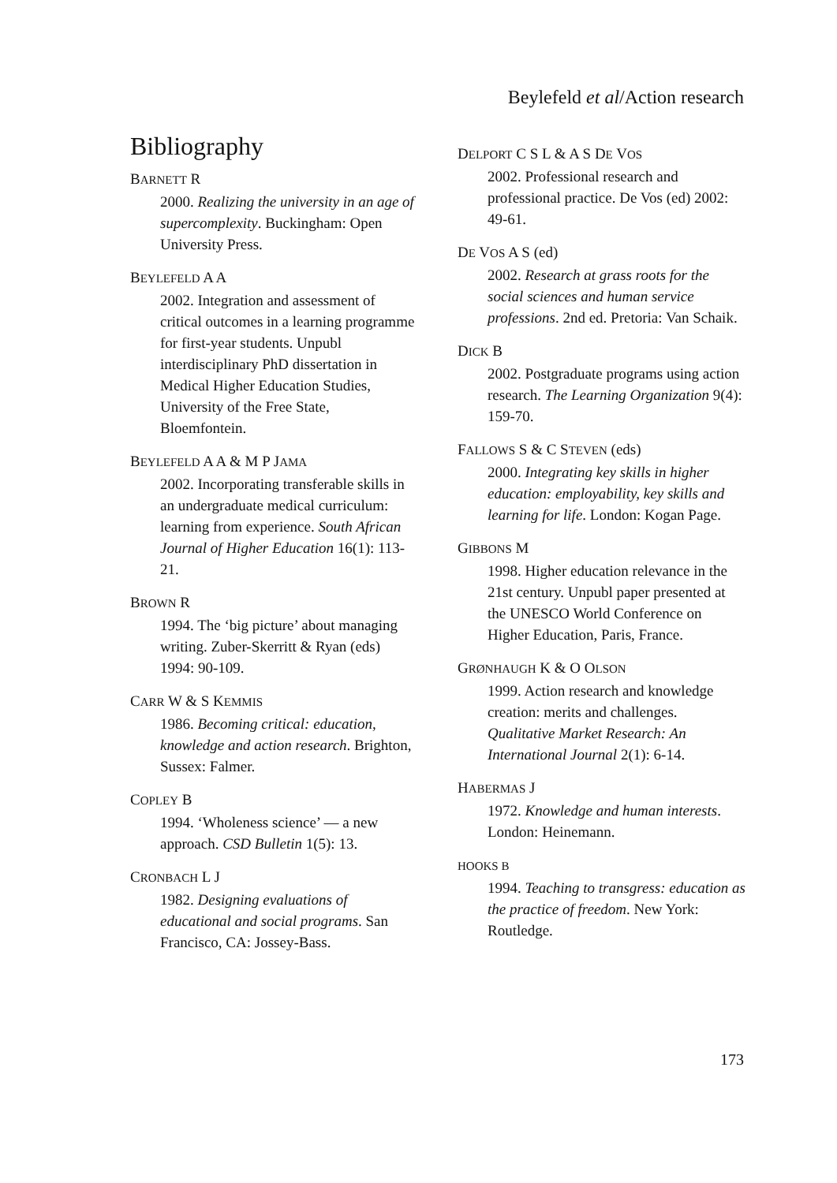Beylefeld et al/Action research
Bibliography
BARNETT R
2000. Realizing the university in an age of supercomplexity. Buckingham: Open University Press.
BEYLEFELD A A
2002. Integration and assessment of critical outcomes in a learning programme for first-year students. Unpubl interdisciplinary PhD dissertation in Medical Higher Education Studies, University of the Free State, Bloemfontein.
BEYLEFELD A A & M P JAMA
2002. Incorporating transferable skills in an undergraduate medical curriculum: learning from experience. South African Journal of Higher Education 16(1): 113-21.
BROWN R
1994. The ‘big picture’ about managing writing. Zuber-Skerritt & Ryan (eds) 1994: 90-109.
CARR W & S KEMMIS
1986. Becoming critical: education, knowledge and action research. Brighton, Sussex: Falmer.
COPLEY B
1994. ‘Wholeness science’ — a new approach. CSD Bulletin 1(5): 13.
CRONBACH L J
1982. Designing evaluations of educational and social programs. San Francisco, CA: Jossey-Bass.
DELPORT C S L & A S DE VOS
2002. Professional research and professional practice. De Vos (ed) 2002: 49-61.
DE VOS A S (ed)
2002. Research at grass roots for the social sciences and human service professions. 2nd ed. Pretoria: Van Schaik.
DICK B
2002. Postgraduate programs using action research. The Learning Organization 9(4): 159-70.
FALLOWS S & C STEVEN (eds)
2000. Integrating key skills in higher education: employability, key skills and learning for life. London: Kogan Page.
GIBBONS M
1998. Higher education relevance in the 21st century. Unpubl paper presented at the UNESCO World Conference on Higher Education, Paris, France.
GRØNHAUGH K & O OLSON
1999. Action research and knowledge creation: merits and challenges. Qualitative Market Research: An International Journal 2(1): 6-14.
HABERMAS J
1972. Knowledge and human interests. London: Heinemann.
HOOKS B
1994. Teaching to transgress: education as the practice of freedom. New York: Routledge.
173